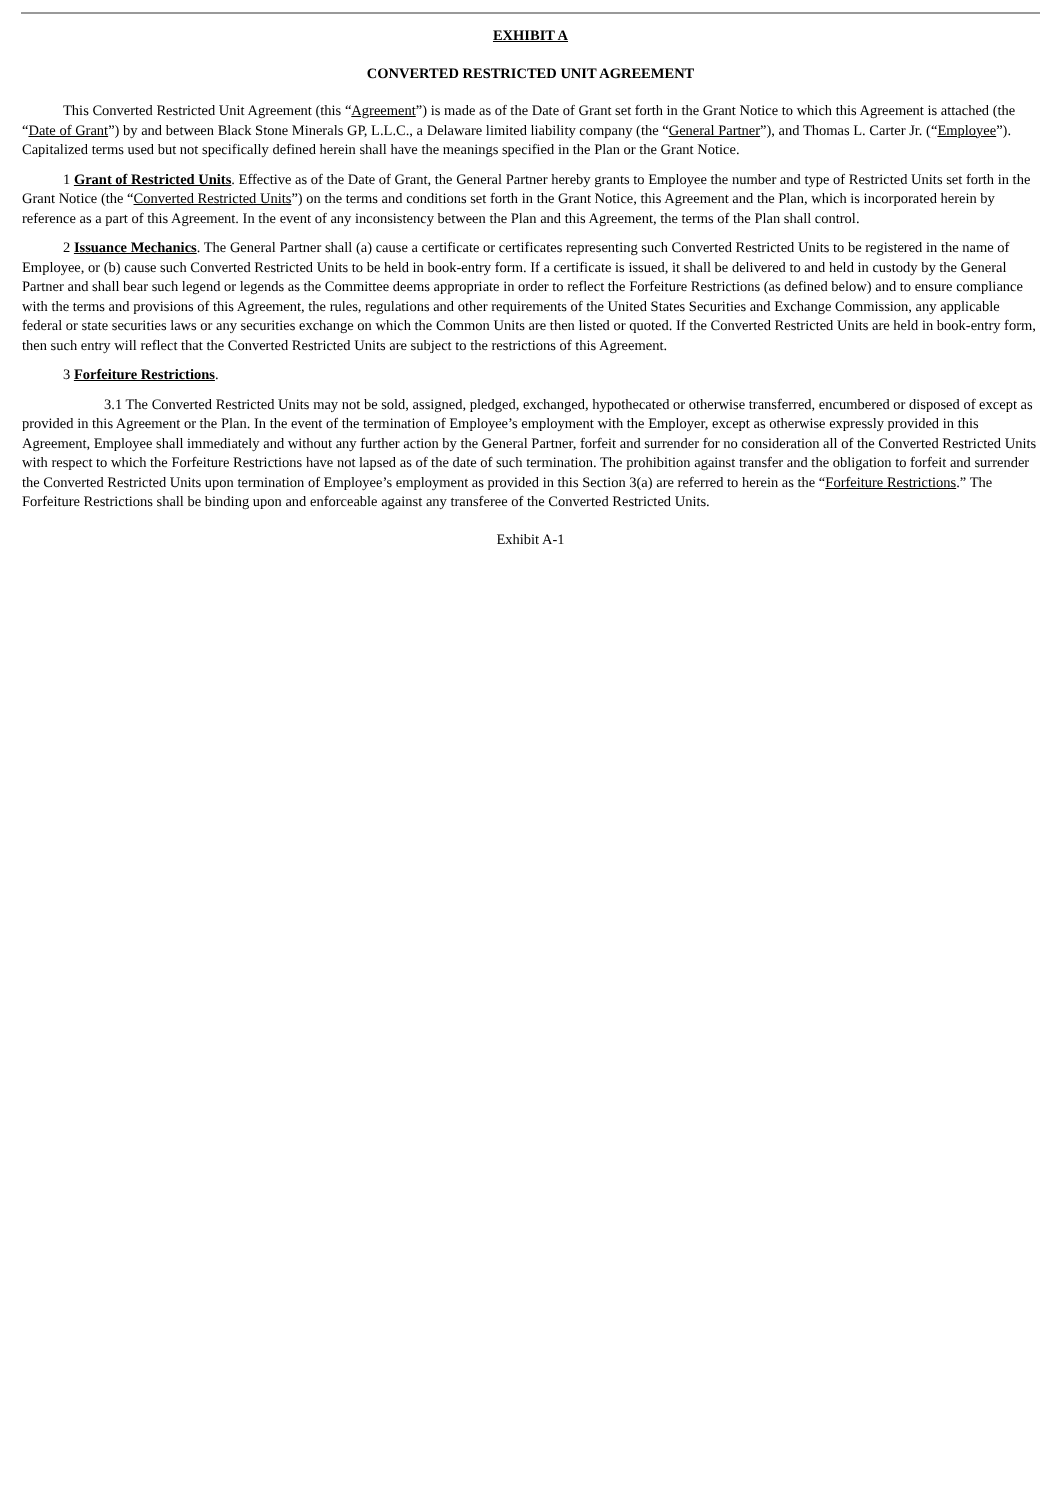EXHIBIT A
CONVERTED RESTRICTED UNIT AGREEMENT
This Converted Restricted Unit Agreement (this “Agreement”) is made as of the Date of Grant set forth in the Grant Notice to which this Agreement is attached (the “Date of Grant”) by and between Black Stone Minerals GP, L.L.C., a Delaware limited liability company (the “General Partner”), and Thomas L. Carter Jr. (“Employee”). Capitalized terms used but not specifically defined herein shall have the meanings specified in the Plan or the Grant Notice.
1 Grant of Restricted Units. Effective as of the Date of Grant, the General Partner hereby grants to Employee the number and type of Restricted Units set forth in the Grant Notice (the “Converted Restricted Units”) on the terms and conditions set forth in the Grant Notice, this Agreement and the Plan, which is incorporated herein by reference as a part of this Agreement. In the event of any inconsistency between the Plan and this Agreement, the terms of the Plan shall control.
2 Issuance Mechanics. The General Partner shall (a) cause a certificate or certificates representing such Converted Restricted Units to be registered in the name of Employee, or (b) cause such Converted Restricted Units to be held in book-entry form. If a certificate is issued, it shall be delivered to and held in custody by the General Partner and shall bear such legend or legends as the Committee deems appropriate in order to reflect the Forfeiture Restrictions (as defined below) and to ensure compliance with the terms and provisions of this Agreement, the rules, regulations and other requirements of the United States Securities and Exchange Commission, any applicable federal or state securities laws or any securities exchange on which the Common Units are then listed or quoted. If the Converted Restricted Units are held in book-entry form, then such entry will reflect that the Converted Restricted Units are subject to the restrictions of this Agreement.
3 Forfeiture Restrictions.
3.1 The Converted Restricted Units may not be sold, assigned, pledged, exchanged, hypothecated or otherwise transferred, encumbered or disposed of except as provided in this Agreement or the Plan. In the event of the termination of Employee’s employment with the Employer, except as otherwise expressly provided in this Agreement, Employee shall immediately and without any further action by the General Partner, forfeit and surrender for no consideration all of the Converted Restricted Units with respect to which the Forfeiture Restrictions have not lapsed as of the date of such termination. The prohibition against transfer and the obligation to forfeit and surrender the Converted Restricted Units upon termination of Employee’s employment as provided in this Section 3(a) are referred to herein as the “Forfeiture Restrictions.” The Forfeiture Restrictions shall be binding upon and enforceable against any transferee of the Converted Restricted Units.
Exhibit A-1